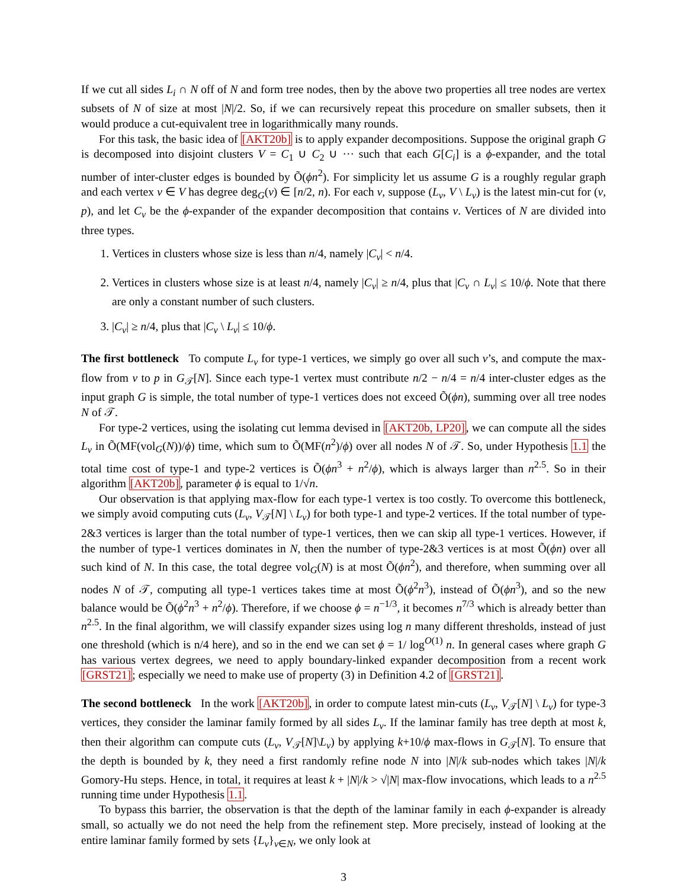If we cut all sides L<sub>i</sub> ∩ N off of N and form tree nodes, then by the above two properties all tree nodes are vertex subsets of N of size at most |N|/2. So, if we can recursively repeat this procedure on smaller subsets, then it would produce a cut-equivalent tree in logarithmically many rounds.
For this task, the basic idea of [AKT20b] is to apply expander decompositions. Suppose the original graph G is decomposed into disjoint clusters V = C<sub>1</sub> ∪ C<sub>2</sub> ∪ ··· such that each G[C<sub>i</sub>] is a ϕ-expander, and the total number of inter-cluster edges is bounded by Õ(ϕn<sup>2</sup>). For simplicity let us assume G is a roughly regular graph and each vertex v ∈ V has degree deg<sub>G</sub>(v) ∈ [n/2, n). For each v, suppose (L<sub>v</sub>, V \ L<sub>v</sub>) is the latest min-cut for (v, p), and let C<sub>v</sub> be the ϕ-expander of the expander decomposition that contains v. Vertices of N are divided into three types.
1. Vertices in clusters whose size is less than n/4, namely |C<sub>v</sub>| < n/4.
2. Vertices in clusters whose size is at least n/4, namely |C<sub>v</sub>| ≥ n/4, plus that |C<sub>v</sub> ∩ L<sub>v</sub>| ≤ 10/ϕ. Note that there are only a constant number of such clusters.
3. |C<sub>v</sub>| ≥ n/4, plus that |C<sub>v</sub> \ L<sub>v</sub>| ≤ 10/ϕ.
The first bottleneck To compute L<sub>v</sub> for type-1 vertices, we simply go over all such v’s, and compute the max-flow from v to p in G<sub>𝒯</sub>[N]. Since each type-1 vertex must contribute n/2 − n/4 = n/4 inter-cluster edges as the input graph G is simple, the total number of type-1 vertices does not exceed Õ(ϕn), summing over all tree nodes N of 𝒯.
For type-2 vertices, using the isolating cut lemma devised in [AKT20b, LP20], we can compute all the sides L<sub>v</sub> in Õ(MF(vol<sub>G</sub>(N))/ϕ) time, which sum to Õ(MF(n<sup>2</sup>)/ϕ) over all nodes N of 𝒯. So, under Hypothesis 1.1 the total time cost of type-1 and type-2 vertices is Õ(ϕn<sup>3</sup> + n<sup>2</sup>/ϕ), which is always larger than n<sup>2.5</sup>. So in their algorithm [AKT20b], parameter ϕ is equal to 1/√n.
Our observation is that applying max-flow for each type-1 vertex is too costly. To overcome this bottleneck, we simply avoid computing cuts (L<sub>v</sub>, V<sub>𝒯</sub>[N] \ L<sub>v</sub>) for both type-1 and type-2 vertices. If the total number of type-2&3 vertices is larger than the total number of type-1 vertices, then we can skip all type-1 vertices. However, if the number of type-1 vertices dominates in N, then the number of type-2&3 vertices is at most Õ(ϕn) over all such kind of N. In this case, the total degree vol<sub>G</sub>(N) is at most Õ(ϕn<sup>2</sup>), and therefore, when summing over all nodes N of 𝒯, computing all type-1 vertices takes time at most Õ(ϕ<sup>2</sup>n<sup>3</sup>), instead of Õ(ϕn<sup>3</sup>), and so the new balance would be Õ(ϕ<sup>2</sup>n<sup>3</sup> + n<sup>2</sup>/ϕ). Therefore, if we choose ϕ = n<sup>−1/3</sup>, it becomes n<sup>7/3</sup> which is already better than n<sup>2.5</sup>. In the final algorithm, we will classify expander sizes using log n many different thresholds, instead of just one threshold (which is n/4 here), and so in the end we can set ϕ = 1/ log<sup>O(1)</sup> n. In general cases where graph G has various vertex degrees, we need to apply boundary-linked expander decomposition from a recent work [GRST21]; especially we need to make use of property (3) in Definition 4.2 of [GRST21].
The second bottleneck In the work [AKT20b], in order to compute latest min-cuts (L<sub>v</sub>, V<sub>𝒯</sub>[N] \ L<sub>v</sub>) for type-3 vertices, they consider the laminar family formed by all sides L<sub>v</sub>. If the laminar family has tree depth at most k, then their algorithm can compute cuts (L<sub>v</sub>, V<sub>𝒯</sub>[N]\L<sub>v</sub>) by applying k+10/ϕ max-flows in G<sub>𝒯</sub>[N]. To ensure that the depth is bounded by k, they need a first randomly refine node N into |N|/k sub-nodes which takes |N|/k Gomory-Hu steps. Hence, in total, it requires at least k + |N|/k > √|N| max-flow invocations, which leads to a n<sup>2.5</sup> running time under Hypothesis 1.1.
To bypass this barrier, the observation is that the depth of the laminar family in each ϕ-expander is already small, so actually we do not need the help from the refinement step. More precisely, instead of looking at the entire laminar family formed by sets {L<sub>v</sub>}<sub>v∈N</sub>, we only look at
3